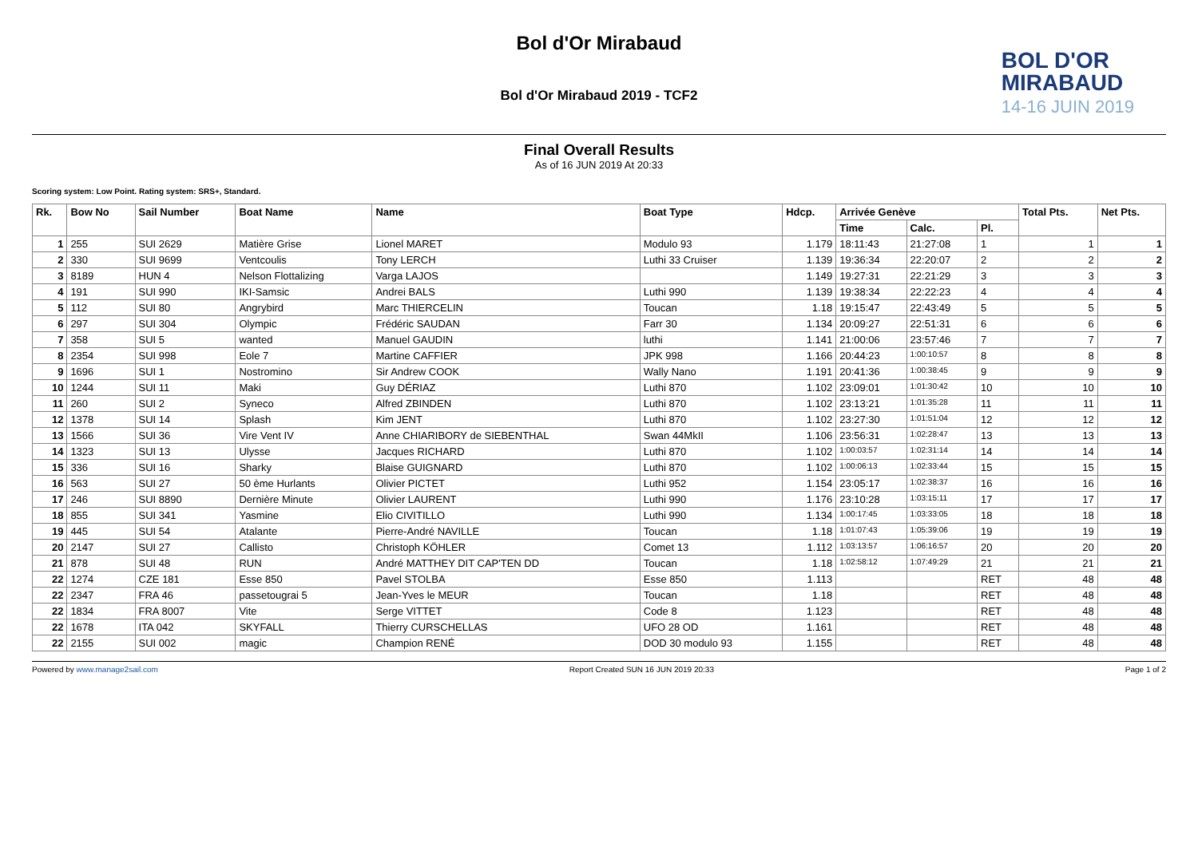Bol d'Or Mirabaud
Bol d'Or Mirabaud 2019 - TCF2
BOL D'OR
MIRABAUD
14-16 JUIN 2019
Final Overall Results
As of 16 JUN 2019 At 20:33
Scoring system: Low Point. Rating system: SRS+, Standard.
| Rk. | Bow No | Sail Number | Boat Name | Name | Boat Type | Hdcp. | Arrivée Genève | | | Total Pts. | Net Pts. |
| --- | --- | --- | --- | --- | --- | --- | --- | --- | --- | --- | --- |
| | | | | | | | Time | Calc. | Pl. | | |
| 1 | 255 | SUI 2629 | Matière Grise | Lionel MARET | Modulo 93 | 1.179 | 18:11:43 | 21:27:08 | 1 | 1 | 1 |
| 2 | 330 | SUI 9699 | Ventcoulis | Tony LERCH | Luthi 33 Cruiser | 1.139 | 19:36:34 | 22:20:07 | 2 | 2 | 2 |
| 3 | 8189 | HUN 4 | Nelson Flottalizing | Varga LAJOS | | 1.149 | 19:27:31 | 22:21:29 | 3 | 3 | 3 |
| 4 | 191 | SUI 990 | IKI-Samsic | Andrei BALS | Luthi 990 | 1.139 | 19:38:34 | 22:22:23 | 4 | 4 | 4 |
| 5 | 112 | SUI 80 | Angrybird | Marc THIERCELIN | Toucan | 1.18 | 19:15:47 | 22:43:49 | 5 | 5 | 5 |
| 6 | 297 | SUI 304 | Olympic | Frédéric SAUDAN | Farr 30 | 1.134 | 20:09:27 | 22:51:31 | 6 | 6 | 6 |
| 7 | 358 | SUI 5 | wanted | Manuel GAUDIN | luthi | 1.141 | 21:00:06 | 23:57:46 | 7 | 7 | 7 |
| 8 | 2354 | SUI 998 | Eole 7 | Martine CAFFIER | JPK 998 | 1.166 | 20:44:23 | 1:00:10:57 | 8 | 8 | 8 |
| 9 | 1696 | SUI 1 | Nostromino | Sir Andrew COOK | Wally Nano | 1.191 | 20:41:36 | 1:00:38:45 | 9 | 9 | 9 |
| 10 | 1244 | SUI 11 | Maki | Guy DÉRIAZ | Luthi 870 | 1.102 | 23:09:01 | 1:01:30:42 | 10 | 10 | 10 |
| 11 | 260 | SUI 2 | Syneco | Alfred ZBINDEN | Luthi 870 | 1.102 | 23:13:21 | 1:01:35:28 | 11 | 11 | 11 |
| 12 | 1378 | SUI 14 | Splash | Kim JENT | Luthi 870 | 1.102 | 23:27:30 | 1:01:51:04 | 12 | 12 | 12 |
| 13 | 1566 | SUI 36 | Vire Vent IV | Anne CHIARIBORY de SIEBENTHAL | Swan 44MkII | 1.106 | 23:56:31 | 1:02:28:47 | 13 | 13 | 13 |
| 14 | 1323 | SUI 13 | Ulysse | Jacques RICHARD | Luthi 870 | 1.102 | 1:00:03:57 | 1:02:31:14 | 14 | 14 | 14 |
| 15 | 336 | SUI 16 | Sharky | Blaise GUIGNARD | Luthi 870 | 1.102 | 1:00:06:13 | 1:02:33:44 | 15 | 15 | 15 |
| 16 | 563 | SUI 27 | 50 ème Hurlants | Olivier PICTET | Luthi 952 | 1.154 | 23:05:17 | 1:02:38:37 | 16 | 16 | 16 |
| 17 | 246 | SUI 8890 | Dernière Minute | Olivier LAURENT | Luthi 990 | 1.176 | 23:10:28 | 1:03:15:11 | 17 | 17 | 17 |
| 18 | 855 | SUI 341 | Yasmine | Elio CIVITILLO | Luthi 990 | 1.134 | 1:00:17:45 | 1:03:33:05 | 18 | 18 | 18 |
| 19 | 445 | SUI 54 | Atalante | Pierre-André NAVILLE | Toucan | 1.18 | 1:01:07:43 | 1:05:39:06 | 19 | 19 | 19 |
| 20 | 2147 | SUI 27 | Callisto | Christoph KÖHLER | Comet 13 | 1.112 | 1:03:13:57 | 1:06:16:57 | 20 | 20 | 20 |
| 21 | 878 | SUI 48 | RUN | André MATTHEY DIT CAP'TEN DD | Toucan | 1.18 | 1:02:58:12 | 1:07:49:29 | 21 | 21 | 21 |
| 22 | 1274 | CZE 181 | Esse 850 | Pavel STOLBA | Esse 850 | 1.113 | | | RET | 48 | 48 |
| 22 | 2347 | FRA 46 | passetougrai 5 | Jean-Yves le MEUR | Toucan | 1.18 | | | RET | 48 | 48 |
| 22 | 1834 | FRA 8007 | Vite | Serge VITTET | Code 8 | 1.123 | | | RET | 48 | 48 |
| 22 | 1678 | ITA 042 | SKYFALL | Thierry CURSCHELLAS | UFO 28 OD | 1.161 | | | RET | 48 | 48 |
| 22 | 2155 | SUI 002 | magic | Champion RENÉ | DOD 30 modulo 93 | 1.155 | | | RET | 48 | 48 |
Powered by www.manage2sail.com Report Created SUN 16 JUN 2019 20:33 Page 1 of 2